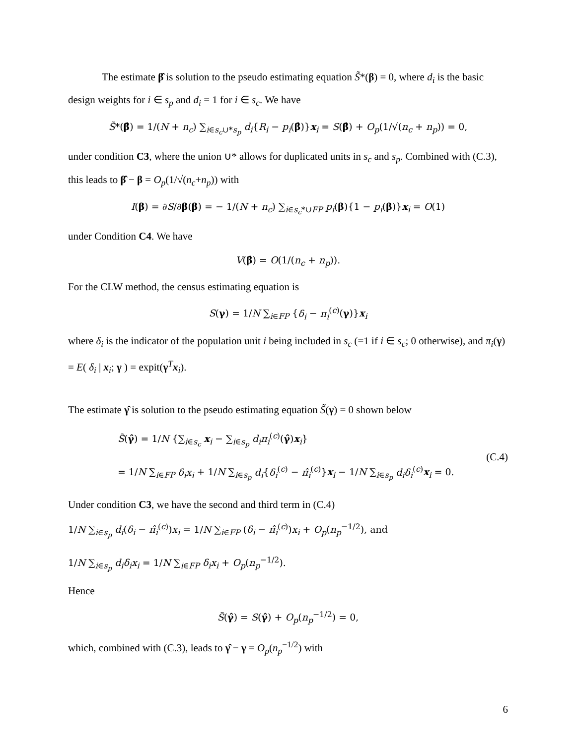The estimate β̂ is solution to the pseudo estimating equation S̃*(β) = 0, where d<sub>i</sub> is the basic design weights for i ∈ s<sub>p</sub> and d<sub>i</sub> = 1 for i ∈ s<sub>c</sub>. We have
S̃*(β̂) = 1/(N + n<sub>c</sub>) ∑<sub>i∈s<sub>c</sub>∪*s<sub>p</sub></sub> d<sub>i</sub>{R<sub>i</sub> − p<sub>i</sub>(β̂)}x<sub>i</sub> = S(β̂) + O<sub>p</sub>(1/√(n<sub>c</sub> + n<sub>p</sub>)) = 0,
under condition C3, where the union ∪* allows for duplicated units in s<sub>c</sub> and s<sub>p</sub>. Combined with (C.3), this leads to β̂ − β = O<sub>p</sub>(1/√(n<sub>c</sub>+n<sub>p</sub>)) with
I(β) = ∂S/∂β(β) = − 1/(N + n<sub>c</sub>) ∑<sub>i∈s<sub>c</sub>*∪FP</sub> p<sub>i</sub>(β){1 − p<sub>i</sub>(β)}x<sub>i</sub> = O(1)
under Condition C4. We have
V(β̂) = O(1/(n<sub>c</sub> + n<sub>p</sub>)).
For the CLW method, the census estimating equation is
S(γ) = 1/N ∑<sub>i∈FP</sub> {δ<sub>i</sub> − π<sub>i</sub><sup>(c)</sup>(γ)}x<sub>i</sub>
where δ<sub>i</sub> is the indicator of the population unit i being included in s<sub>c</sub> (=1 if i ∈ s<sub>c</sub>; 0 otherwise), and π<sub>i</sub>(γ) = E( δ<sub>i</sub> | x<sub>i</sub>; γ ) = expit(γ<sup>T</sup>x<sub>i</sub>).
The estimate γ̂ is solution to the pseudo estimating equation S̃(γ) = 0 shown below
S̃(γ̂) = 1/N {∑<sub>i∈s<sub>c</sub></sub> x<sub>i</sub> − ∑<sub>i∈s<sub>p</sub></sub> d<sub>i</sub>π<sub>i</sub><sup>(c)</sup>(γ̂)x<sub>i</sub>}
= 1/N ∑<sub>i∈FP</sub> δ<sub>i</sub>x<sub>i</sub> + 1/N ∑<sub>i∈s<sub>p</sub></sub> d<sub>i</sub>{δ<sub>i</sub><sup>(c)</sup> − π̂<sub>i</sub><sup>(c)</sup>}x<sub>i</sub> − 1/N ∑<sub>i∈s<sub>p</sub></sub> d<sub>i</sub>δ<sub>i</sub><sup>(c)</sup>x<sub>i</sub> = 0.
(C.4)
Under condition C3, we have the second and third term in (C.4)
1/N ∑<sub>i∈s<sub>p</sub></sub> d<sub>i</sub>(δ<sub>i</sub> − π̂<sub>i</sub><sup>(c)</sup>)x<sub>i</sub> = 1/N ∑<sub>i∈FP</sub> (δ<sub>i</sub> − π̂<sub>i</sub><sup>(c)</sup>)x<sub>i</sub> + O<sub>p</sub>(n<sub>p</sub><sup>−1/2</sup>), and
1/N ∑<sub>i∈s<sub>p</sub></sub> d<sub>i</sub>δ<sub>i</sub>x<sub>i</sub> = 1/N ∑<sub>i∈FP</sub> δ<sub>i</sub>x<sub>i</sub> + O<sub>p</sub>(n<sub>p</sub><sup>−1/2</sup>).
Hence
S̃(γ̂) = S(γ̂) + O<sub>p</sub>(n<sub>p</sub><sup>−1/2</sup>) = 0,
which, combined with (C.3), leads to γ̂ − γ = O<sub>p</sub>(n<sub>p</sub><sup>−1/2</sup>) with
6